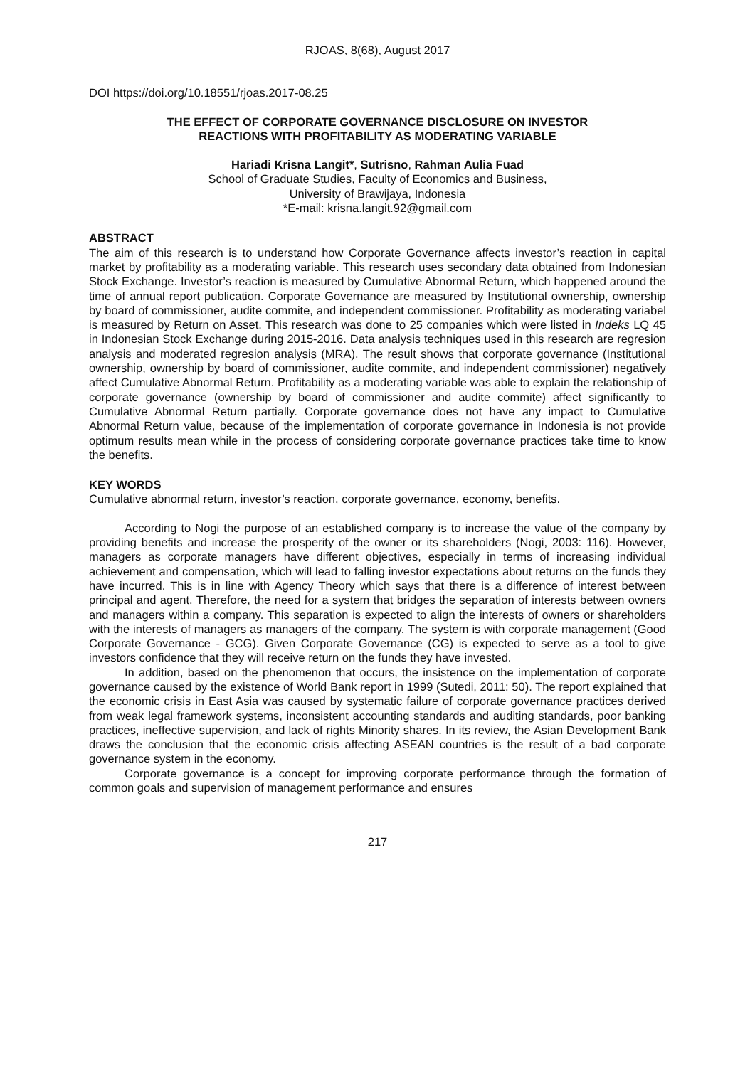RJOAS, 8(68), August 2017
DOI https://doi.org/10.18551/rjoas.2017-08.25
THE EFFECT OF CORPORATE GOVERNANCE DISCLOSURE ON INVESTOR
REACTIONS WITH PROFITABILITY AS MODERATING VARIABLE
Hariadi Krisna Langit*, Sutrisno, Rahman Aulia Fuad
School of Graduate Studies, Faculty of Economics and Business,
University of Brawijaya, Indonesia
*E-mail: krisna.langit.92@gmail.com
ABSTRACT
The aim of this research is to understand how Corporate Governance affects investor’s reaction in capital market by profitability as a moderating variable. This research uses secondary data obtained from Indonesian Stock Exchange. Investor’s reaction is measured by Cumulative Abnormal Return, which happened around the time of annual report publication. Corporate Governance are measured by Institutional ownership, ownership by board of commissioner, audite commite, and independent commissioner. Profitability as moderating variabel is measured by Return on Asset. This research was done to 25 companies which were listed in Indeks LQ 45 in Indonesian Stock Exchange during 2015-2016. Data analysis techniques used in this research are regresion analysis and moderated regresion analysis (MRA). The result shows that corporate governance (Institutional ownership, ownership by board of commissioner, audite commite, and independent commissioner) negatively affect Cumulative Abnormal Return. Profitability as a moderating variable was able to explain the relationship of corporate governance (ownership by board of commissioner and audite commite) affect significantly to Cumulative Abnormal Return partially. Corporate governance does not have any impact to Cumulative Abnormal Return value, because of the implementation of corporate governance in Indonesia is not provide optimum results mean while in the process of considering corporate governance practices take time to know the benefits.
KEY WORDS
Cumulative abnormal return, investor’s reaction, corporate governance, economy, benefits.
According to Nogi the purpose of an established company is to increase the value of the company by providing benefits and increase the prosperity of the owner or its shareholders (Nogi, 2003: 116). However, managers as corporate managers have different objectives, especially in terms of increasing individual achievement and compensation, which will lead to falling investor expectations about returns on the funds they have incurred. This is in line with Agency Theory which says that there is a difference of interest between principal and agent. Therefore, the need for a system that bridges the separation of interests between owners and managers within a company. This separation is expected to align the interests of owners or shareholders with the interests of managers as managers of the company. The system is with corporate management (Good Corporate Governance - GCG). Given Corporate Governance (CG) is expected to serve as a tool to give investors confidence that they will receive return on the funds they have invested.
In addition, based on the phenomenon that occurs, the insistence on the implementation of corporate governance caused by the existence of World Bank report in 1999 (Sutedi, 2011: 50). The report explained that the economic crisis in East Asia was caused by systematic failure of corporate governance practices derived from weak legal framework systems, inconsistent accounting standards and auditing standards, poor banking practices, ineffective supervision, and lack of rights Minority shares. In its review, the Asian Development Bank draws the conclusion that the economic crisis affecting ASEAN countries is the result of a bad corporate governance system in the economy.
Corporate governance is a concept for improving corporate performance through the formation of common goals and supervision of management performance and ensures
217